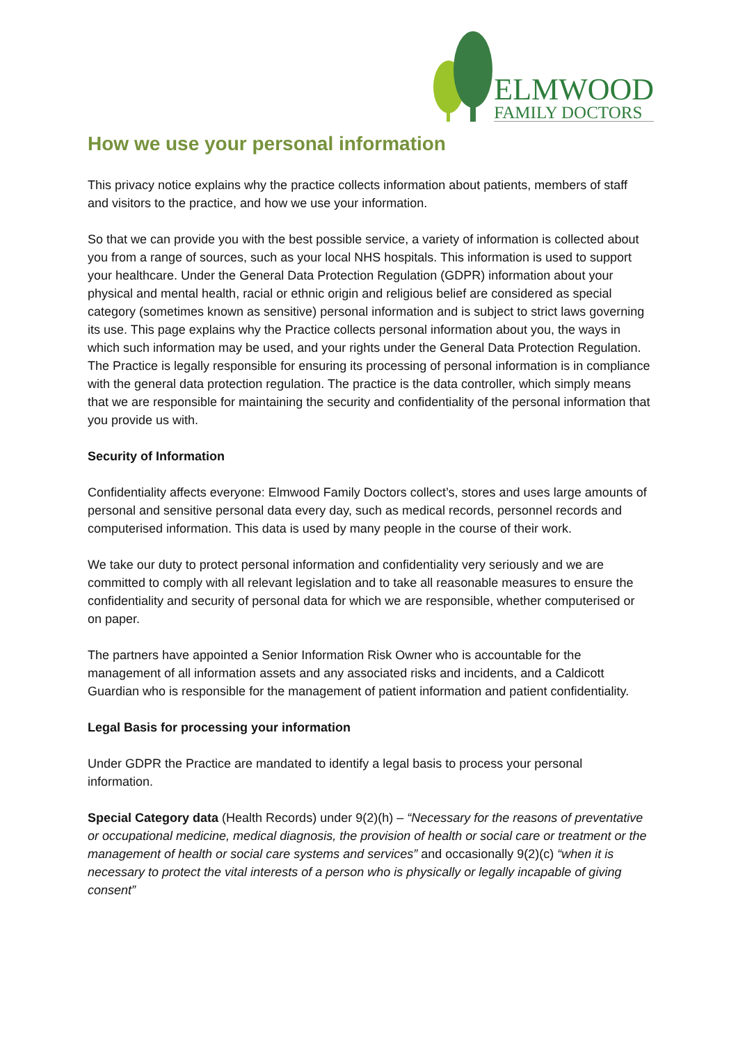ELMWOOD
FAMILY DOCTORS
How we use your personal information
This privacy notice explains why the practice collects information about patients, members of staff and visitors to the practice, and how we use your information.
So that we can provide you with the best possible service, a variety of information is collected about you from a range of sources, such as your local NHS hospitals. This information is used to support your healthcare. Under the General Data Protection Regulation (GDPR) information about your physical and mental health, racial or ethnic origin and religious belief are considered as special category (sometimes known as sensitive) personal information and is subject to strict laws governing its use. This page explains why the Practice collects personal information about you, the ways in which such information may be used, and your rights under the General Data Protection Regulation. The Practice is legally responsible for ensuring its processing of personal information is in compliance with the general data protection regulation. The practice is the data controller, which simply means that we are responsible for maintaining the security and confidentiality of the personal information that you provide us with.
Security of Information
Confidentiality affects everyone: Elmwood Family Doctors collect’s, stores and uses large amounts of personal and sensitive personal data every day, such as medical records, personnel records and computerised information. This data is used by many people in the course of their work.
We take our duty to protect personal information and confidentiality very seriously and we are committed to comply with all relevant legislation and to take all reasonable measures to ensure the confidentiality and security of personal data for which we are responsible, whether computerised or on paper.
The partners have appointed a Senior Information Risk Owner who is accountable for the management of all information assets and any associated risks and incidents, and a Caldicott Guardian who is responsible for the management of patient information and patient confidentiality.
Legal Basis for processing your information
Under GDPR the Practice are mandated to identify a legal basis to process your personal information.
Special Category data (Health Records) under 9(2)(h) – “Necessary for the reasons of preventative or occupational medicine, medical diagnosis, the provision of health or social care or treatment or the management of health or social care systems and services” and occasionally 9(2)(c) “when it is necessary to protect the vital interests of a person who is physically or legally incapable of giving consent”